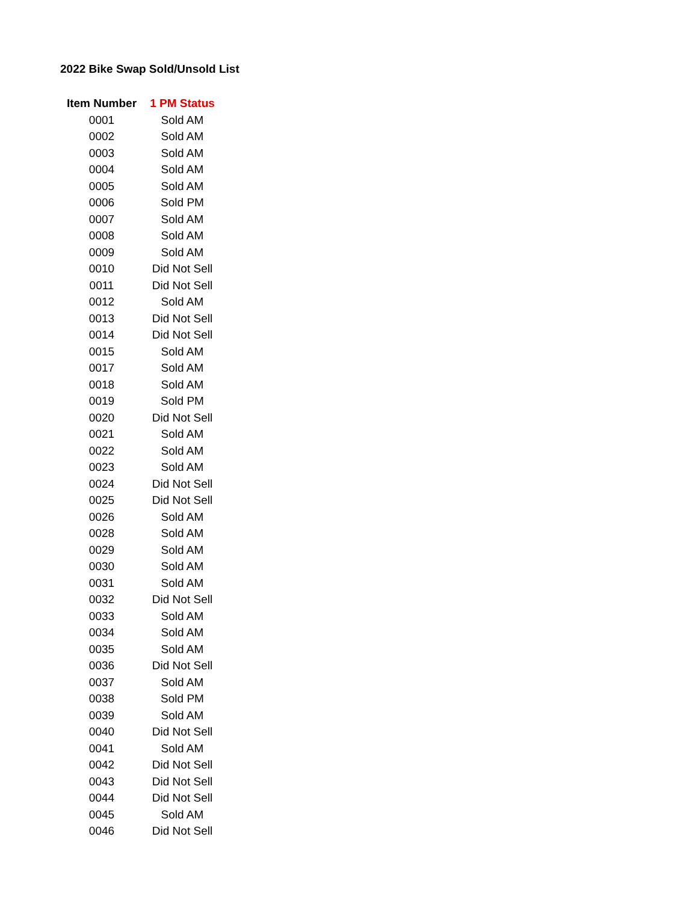2022 Bike Swap Sold/Unsold List
| Item Number | 1 PM Status |
| --- | --- |
| 0001 | Sold AM |
| 0002 | Sold AM |
| 0003 | Sold AM |
| 0004 | Sold AM |
| 0005 | Sold AM |
| 0006 | Sold PM |
| 0007 | Sold AM |
| 0008 | Sold AM |
| 0009 | Sold AM |
| 0010 | Did Not Sell |
| 0011 | Did Not Sell |
| 0012 | Sold AM |
| 0013 | Did Not Sell |
| 0014 | Did Not Sell |
| 0015 | Sold AM |
| 0017 | Sold AM |
| 0018 | Sold AM |
| 0019 | Sold PM |
| 0020 | Did Not Sell |
| 0021 | Sold AM |
| 0022 | Sold AM |
| 0023 | Sold AM |
| 0024 | Did Not Sell |
| 0025 | Did Not Sell |
| 0026 | Sold AM |
| 0028 | Sold AM |
| 0029 | Sold AM |
| 0030 | Sold AM |
| 0031 | Sold AM |
| 0032 | Did Not Sell |
| 0033 | Sold AM |
| 0034 | Sold AM |
| 0035 | Sold AM |
| 0036 | Did Not Sell |
| 0037 | Sold AM |
| 0038 | Sold PM |
| 0039 | Sold AM |
| 0040 | Did Not Sell |
| 0041 | Sold AM |
| 0042 | Did Not Sell |
| 0043 | Did Not Sell |
| 0044 | Did Not Sell |
| 0045 | Sold AM |
| 0046 | Did Not Sell |